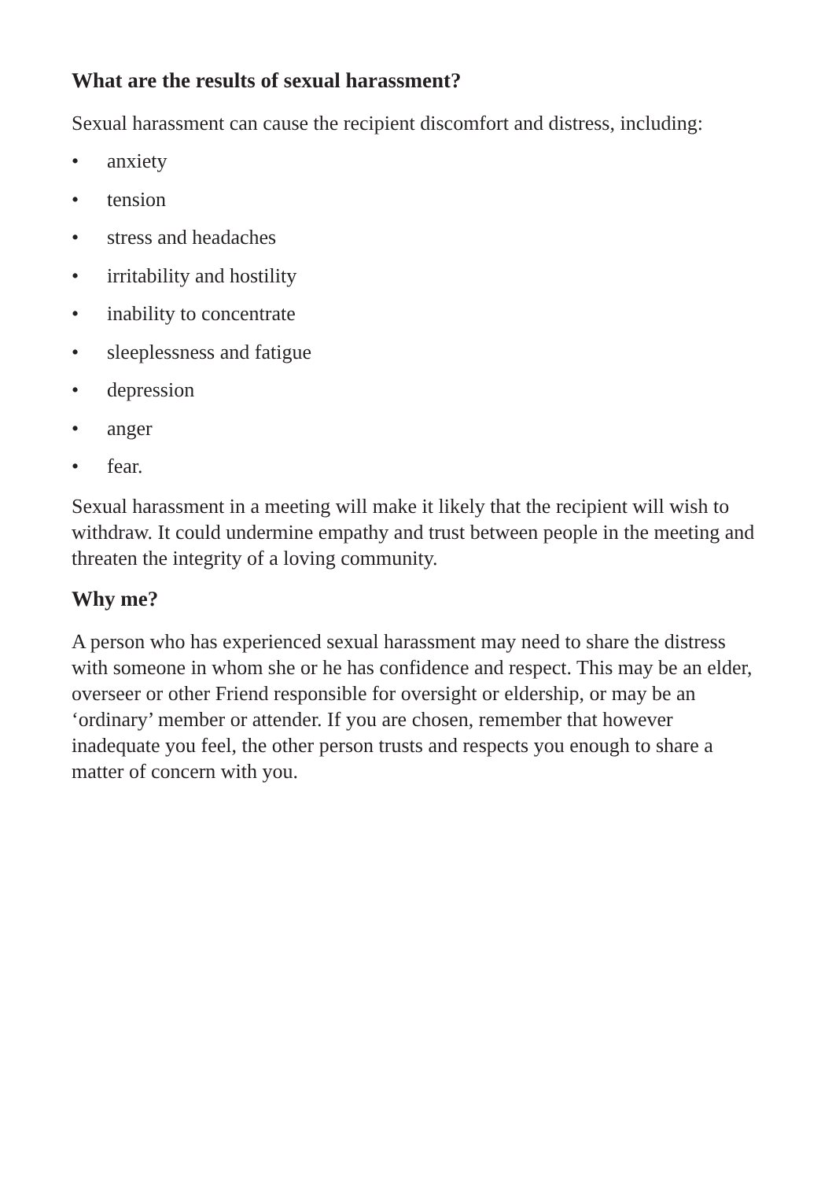What are the results of sexual harassment?
Sexual harassment can cause the recipient discomfort and distress, including:
• anxiety
• tension
• stress and headaches
• irritability and hostility
• inability to concentrate
• sleeplessness and fatigue
• depression
• anger
• fear.
Sexual harassment in a meeting will make it likely that the recipient will wish to withdraw. It could undermine empathy and trust between people in the meeting and threaten the integrity of a loving community.
Why me?
A person who has experienced sexual harassment may need to share the distress with someone in whom she or he has confidence and respect. This may be an elder, overseer or other Friend responsible for oversight or eldership, or may be an ‘ordinary’ member or attender. If you are chosen, remember that however inadequate you feel, the other person trusts and respects you enough to share a matter of concern with you.